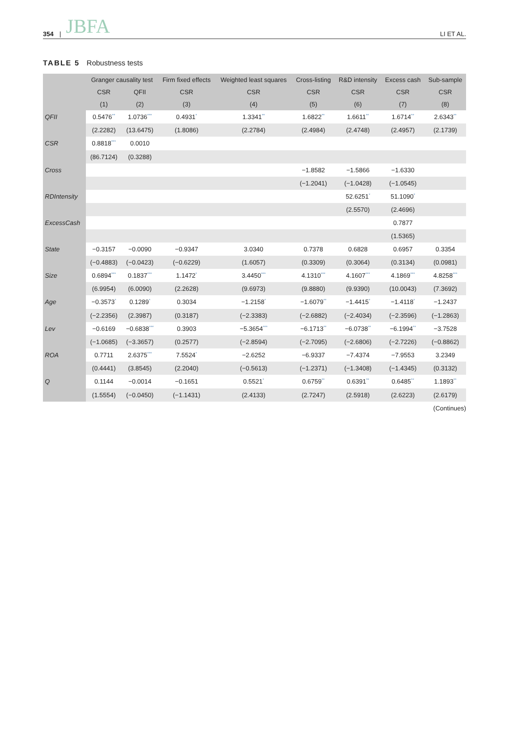354 | JBFA LI ET AL.
TABLE 5 Robustness tests
| | Granger causality test | | Firm fixed effects | Weighted least squares | Cross-listing | R&D intensity | Excess cash | Sub-sample |
| --- | --- | --- | --- | --- | --- | --- | --- | --- |
| | CSR | QFII | CSR | CSR | CSR | CSR | CSR | CSR |
| | (1) | (2) | (3) | (4) | (5) | (6) | (7) | (8) |
| QFII | 0.5476<sup>**</sup> | 1.0736<sup>***</sup> | 0.4931<sup>*</sup> | 1.3341<sup>**</sup> | 1.6822<sup>**</sup> | 1.6611<sup>**</sup> | 1.6714<sup>**</sup> | 2.6343<sup>**</sup> |
| | (2.2282) | (13.6475) | (1.8086) | (2.2784) | (2.4984) | (2.4748) | (2.4957) | (2.1739) |
| CSR | 0.8818<sup>***</sup> | 0.0010 | | | | | | |
| | (86.7124) | (0.3288) | | | | | | |
| Cross | | | | | −1.8582 | −1.5866 | −1.6330 | |
| | | | | | (−1.2041) | (−1.0428) | (−1.0545) | |
| RDIntensity | | | | | | 52.6251<sup>*</sup> | 51.1090<sup>*</sup> | |
| | | | | | | (2.5570) | (2.4696) | |
| ExcessCash | | | | | | | 0.7877 | |
| | | | | | | | (1.5365) | |
| State | −0.3157 | −0.0090 | −0.9347 | 3.0340 | 0.7378 | 0.6828 | 0.6957 | 0.3354 |
| | (−0.4883) | (−0.0423) | (−0.6229) | (1.6057) | (0.3309) | (0.3064) | (0.3134) | (0.0981) |
| Size | 0.6894<sup>***</sup> | 0.1837<sup>***</sup> | 1.1472<sup>*</sup> | 3.4450<sup>***</sup> | 4.1310<sup>***</sup> | 4.1607<sup>***</sup> | 4.1869<sup>***</sup> | 4.8258<sup>***</sup> |
| | (6.9954) | (6.0090) | (2.2628) | (9.6973) | (9.8880) | (9.9390) | (10.0043) | (7.3692) |
| Age | −0.3573<sup>*</sup> | 0.1289<sup>*</sup> | 0.3034 | −1.2158<sup>*</sup> | −1.6079<sup>**</sup> | −1.4415<sup>*</sup> | −1.4118<sup>*</sup> | −1.2437 |
| | (−2.2356) | (2.3987) | (0.3187) | (−2.3383) | (−2.6882) | (−2.4034) | (−2.3596) | (−1.2863) |
| Lev | −0.6169 | −0.6838<sup>***</sup> | 0.3903 | −5.3654<sup>***</sup> | −6.1713<sup>**</sup> | −6.0738<sup>**</sup> | −6.1994<sup>**</sup> | −3.7528 |
| | (−1.0685) | (−3.3657) | (0.2577) | (−2.8594) | (−2.7095) | (−2.6806) | (−2.7226) | (−0.8862) |
| ROA | 0.7711 | 2.6375<sup>***</sup> | 7.5524<sup>*</sup> | −2.6252 | −6.9337 | −7.4374 | −7.9553 | 3.2349 |
| | (0.4441) | (3.8545) | (2.2040) | (−0.5613) | (−1.2371) | (−1.3408) | (−1.4345) | (0.3132) |
| Q | 0.1144 | −0.0014 | −0.1651 | 0.5521<sup>*</sup> | 0.6759<sup>**</sup> | 0.6391<sup>**</sup> | 0.6485<sup>**</sup> | 1.1893<sup>**</sup> |
| | (1.5554) | (−0.0450) | (−1.1431) | (2.4133) | (2.7247) | (2.5918) | (2.6223) | (2.6179) |
(Continues)